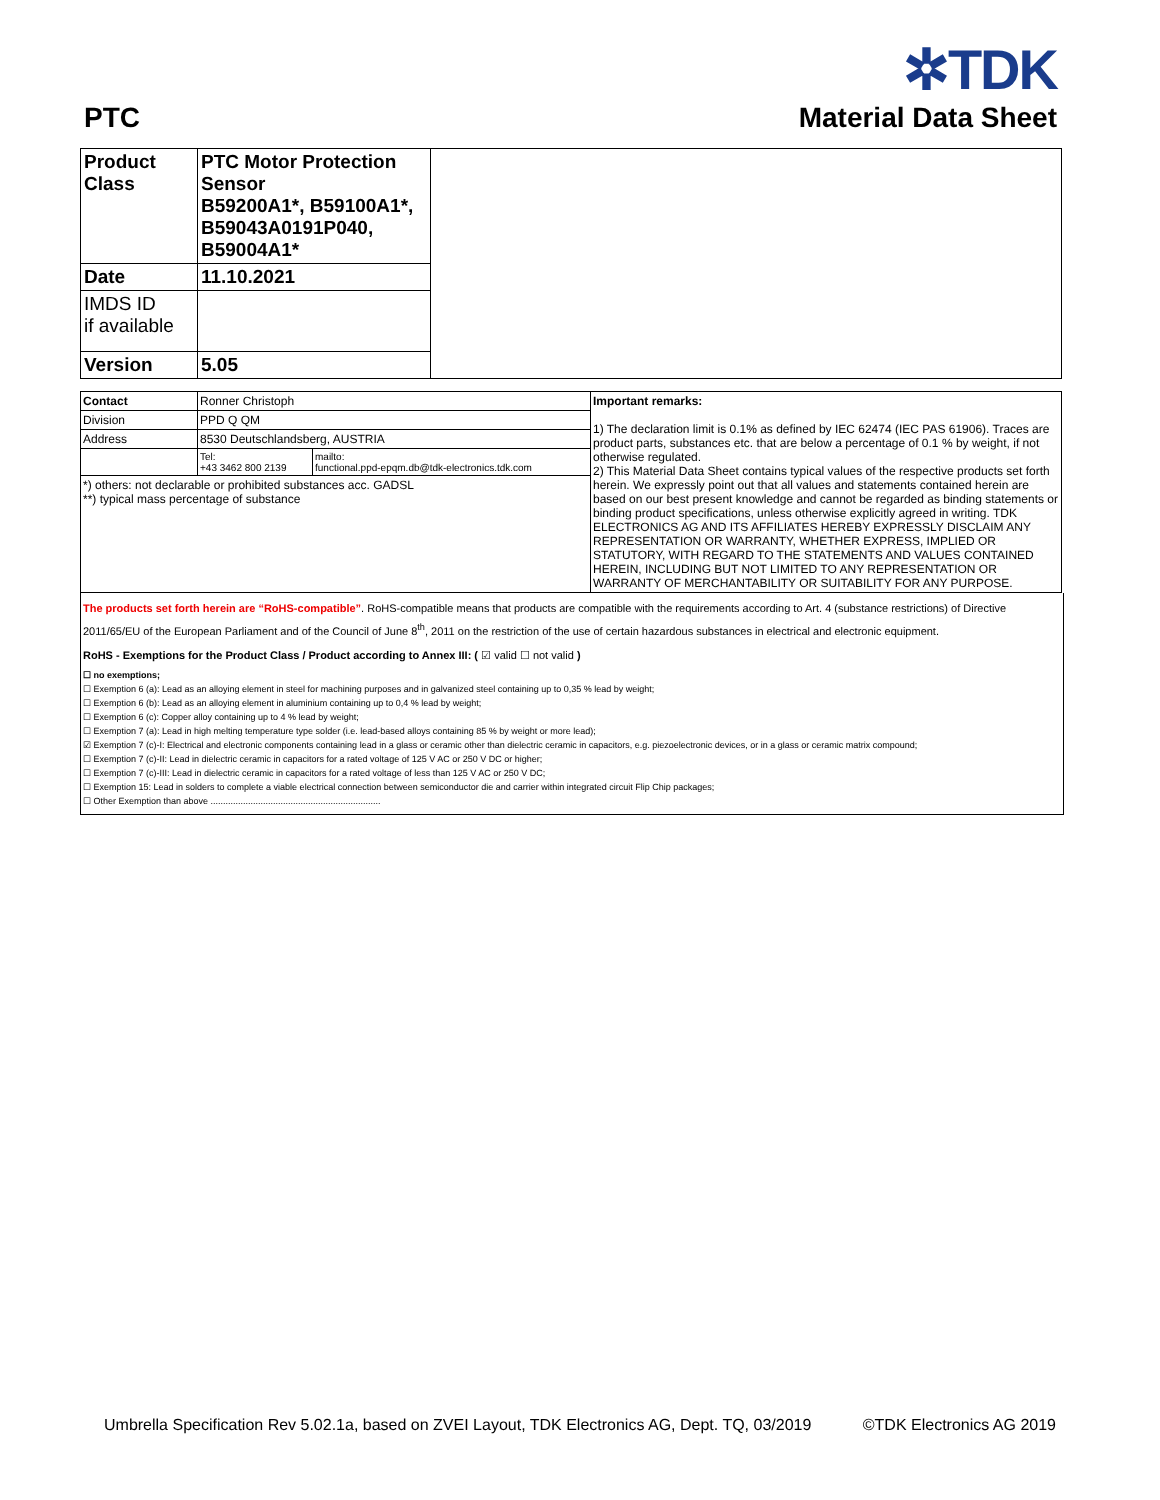PTC
✲TDK
Material Data Sheet
| Product Class | PTC Motor Protection Sensor B59200A1*, B59100A1*, B59043A0191P040, B59004A1* | |
| Date | 11.10.2021 | |
| IMDS ID if available | | |
| Version | 5.05 | |
| Contact | Ronner Christoph | | Important remarks: 1) The declaration limit is 0.1% as defined by IEC 62474 (IEC PAS 61906). Traces are product parts, substances etc. that are below a percentage of 0.1 % by weight, if not otherwise regulated. 2) This Material Data Sheet contains typical values of the respective products set forth herein. We expressly point out that all values and statements contained herein are based on our best present knowledge and cannot be regarded as binding statements or binding product specifications, unless otherwise explicitly agreed in writing. TDK ELECTRONICS AG AND ITS AFFILIATES HEREBY EXPRESSLY DISCLAIM ANY REPRESENTATION OR WARRANTY, WHETHER EXPRESS, IMPLIED OR STATUTORY, WITH REGARD TO THE STATEMENTS AND VALUES CONTAINED HEREIN, INCLUDING BUT NOT LIMITED TO ANY REPRESENTATION OR WARRANTY OF MERCHANTABILITY OR SUITABILITY FOR ANY PURPOSE. |
| Division | PPD Q QM | | |
| Address | 8530 Deutschlandsberg, AUSTRIA | | |
| | Tel: +43 3462 800 2139 | mailto: functional.ppd-epqm.db@tdk-electronics.tdk.com | |
| *) others: not declarable or prohibited substances acc. GADSL **) typical mass percentage of substance | | | |
The products set forth herein are “RoHS-compatible”. RoHS-compatible means that products are compatible with the requirements according to Art. 4 (substance restrictions) of Directive 2011/65/EU of the European Parliament and of the Council of June 8<sup>th</sup>, 2011 on the restriction of the use of certain hazardous substances in electrical and electronic equipment.
RoHS - Exemptions for the Product Class / Product according to Annex III: ( ☑ valid ☐ not valid )
☐ no exemptions;
☐ Exemption 6 (a): Lead as an alloying element in steel for machining purposes and in galvanized steel containing up to 0,35 % lead by weight;
☐ Exemption 6 (b): Lead as an alloying element in aluminium containing up to 0,4 % lead by weight;
☐ Exemption 6 (c): Copper alloy containing up to 4 % lead by weight;
☐ Exemption 7 (a): Lead in high melting temperature type solder (i.e. lead-based alloys containing 85 % by weight or more lead);
☑ Exemption 7 (c)-I: Electrical and electronic components containing lead in a glass or ceramic other than dielectric ceramic in capacitors, e.g. piezoelectronic devices, or in a glass or ceramic matrix compound;
☐ Exemption 7 (c)-II: Lead in dielectric ceramic in capacitors for a rated voltage of 125 V AC or 250 V DC or higher;
☐ Exemption 7 (c)-III: Lead in dielectric ceramic in capacitors for a rated voltage of less than 125 V AC or 250 V DC;
☐ Exemption 15: Lead in solders to complete a viable electrical connection between semiconductor die and carrier within integrated circuit Flip Chip packages;
☐ Other Exemption than above ....................................................................
Umbrella Specification Rev 5.02.1a, based on ZVEI Layout, TDK Electronics AG, Dept. TQ, 03/2019 ©TDK Electronics AG 2019